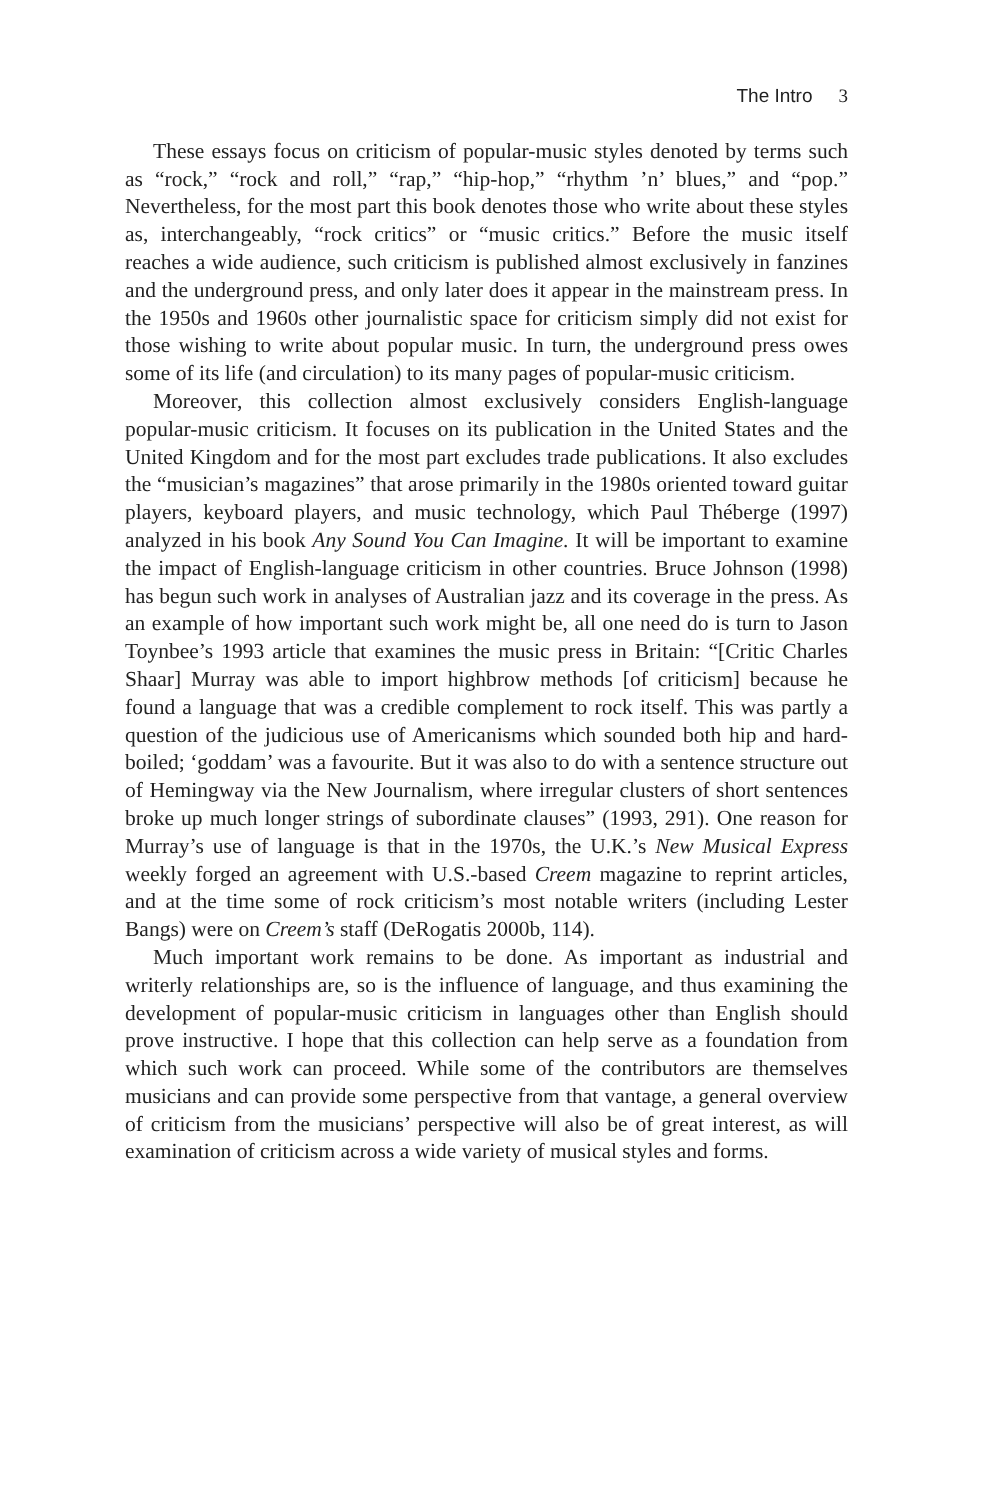The Intro 3
These essays focus on criticism of popular-music styles denoted by terms such as “rock,” “rock and roll,” “rap,” “hip-hop,” “rhythm ’n’ blues,” and “pop.” Nevertheless, for the most part this book denotes those who write about these styles as, interchangeably, “rock critics” or “music critics.” Before the music itself reaches a wide audience, such criticism is published almost exclusively in fanzines and the underground press, and only later does it appear in the mainstream press. In the 1950s and 1960s other journalistic space for criticism simply did not exist for those wishing to write about popular music. In turn, the underground press owes some of its life (and circulation) to its many pages of popular-music criticism.
Moreover, this collection almost exclusively considers English-language popular-music criticism. It focuses on its publication in the United States and the United Kingdom and for the most part excludes trade publications. It also excludes the “musician’s magazines” that arose primarily in the 1980s oriented toward guitar players, keyboard players, and music technology, which Paul Théberge (1997) analyzed in his book Any Sound You Can Imagine. It will be important to examine the impact of English-language criticism in other countries. Bruce Johnson (1998) has begun such work in analyses of Australian jazz and its coverage in the press. As an example of how important such work might be, all one need do is turn to Jason Toynbee’s 1993 article that examines the music press in Britain: “[Critic Charles Shaar] Murray was able to import highbrow methods [of criticism] because he found a language that was a credible complement to rock itself. This was partly a question of the judicious use of Americanisms which sounded both hip and hard-boiled; ‘goddam’ was a favourite. But it was also to do with a sentence structure out of Hemingway via the New Journalism, where irregular clusters of short sentences broke up much longer strings of subordinate clauses” (1993, 291). One reason for Murray’s use of language is that in the 1970s, the U.K.’s New Musical Express weekly forged an agreement with U.S.-based Creem magazine to reprint articles, and at the time some of rock criticism’s most notable writers (including Lester Bangs) were on Creem’s staff (DeRogatis 2000b, 114).
Much important work remains to be done. As important as industrial and writerly relationships are, so is the influence of language, and thus examining the development of popular-music criticism in languages other than English should prove instructive. I hope that this collection can help serve as a foundation from which such work can proceed. While some of the contributors are themselves musicians and can provide some perspective from that vantage, a general overview of criticism from the musicians’ perspective will also be of great interest, as will examination of criticism across a wide variety of musical styles and forms.